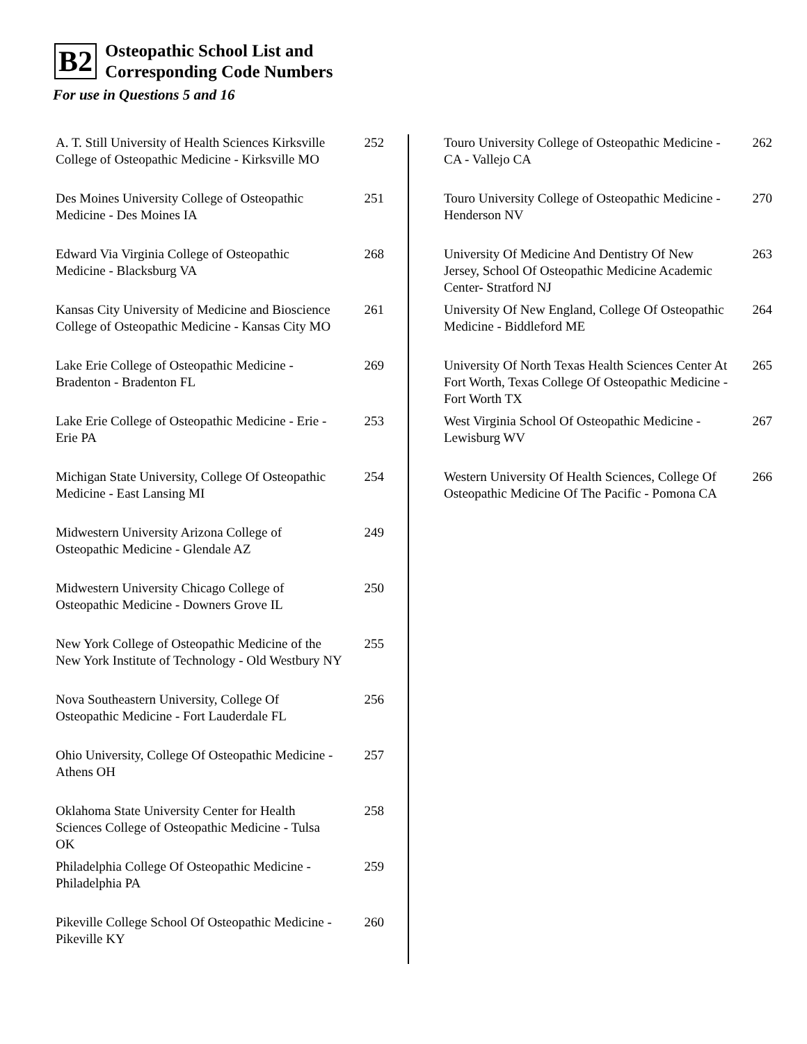B2
Osteopathic School List and
Corresponding Code Numbers
For use in Questions 5 and 16
| A. T. Still University of Health Sciences Kirksville College of Osteopathic Medicine - Kirksville MO | 252 |
| Des Moines University College of Osteopathic Medicine - Des Moines IA | 251 |
| Edward Via Virginia College of Osteopathic Medicine - Blacksburg VA | 268 |
| Kansas City University of Medicine and Bioscience College of Osteopathic Medicine - Kansas City MO | 261 |
| Lake Erie College of Osteopathic Medicine - Bradenton - Bradenton FL | 269 |
| Lake Erie College of Osteopathic Medicine - Erie - Erie PA | 253 |
| Michigan State University, College Of Osteopathic Medicine - East Lansing MI | 254 |
| Midwestern University Arizona College of Osteopathic Medicine - Glendale AZ | 249 |
| Midwestern University Chicago College of Osteopathic Medicine - Downers Grove IL | 250 |
| New York College of Osteopathic Medicine of the New York Institute of Technology - Old Westbury NY | 255 |
| Nova Southeastern University, College Of Osteopathic Medicine - Fort Lauderdale FL | 256 |
| Ohio University, College Of Osteopathic Medicine - Athens OH | 257 |
| Oklahoma State University Center for Health Sciences College of Osteopathic Medicine - Tulsa OK | 258 |
| Philadelphia College Of Osteopathic Medicine - Philadelphia PA | 259 |
| Pikeville College School Of Osteopathic Medicine - Pikeville KY | 260 |
| Touro University College of Osteopathic Medicine - CA - Vallejo CA | 262 |
| Touro University College of Osteopathic Medicine - Henderson NV | 270 |
| University Of Medicine And Dentistry Of New Jersey, School Of Osteopathic Medicine Academic Center- Stratford NJ | 263 |
| University Of New England, College Of Osteopathic Medicine - Biddleford ME | 264 |
| University Of North Texas Health Sciences Center At Fort Worth, Texas College Of Osteopathic Medicine - Fort Worth TX | 265 |
| West Virginia School Of Osteopathic Medicine - Lewisburg WV | 267 |
| Western University Of Health Sciences, College Of Osteopathic Medicine Of The Pacific - Pomona CA | 266 |